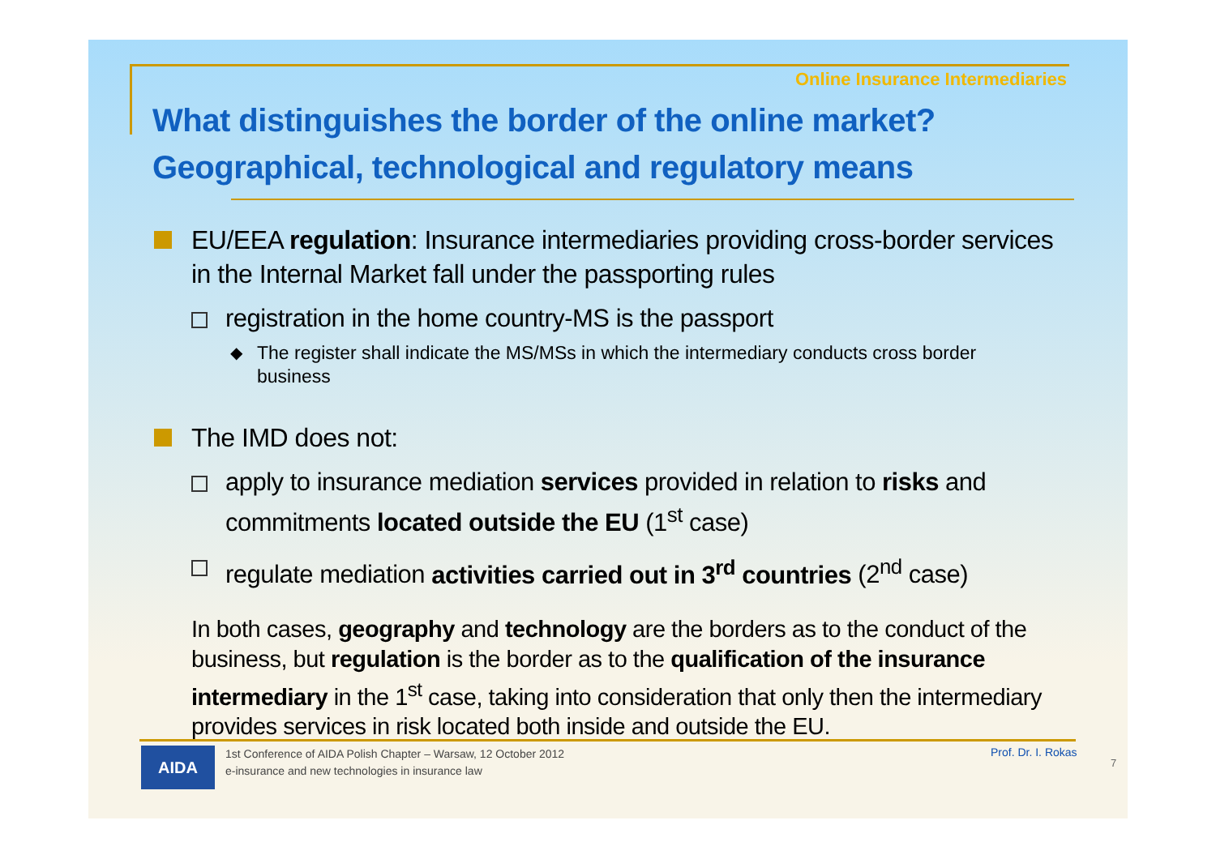Online Insurance Intermediaries
What distinguishes the border of the online market?
Geographical, technological and regulatory means
EU/EEA regulation: Insurance intermediaries providing cross-border services in the Internal Market fall under the passporting rules
registration in the home country-MS is the passport
◆ The register shall indicate the MS/MSs in which the intermediary conducts cross border business
The IMD does not:
apply to insurance mediation services provided in relation to risks and commitments located outside the EU (1<sup>st</sup> case)
regulate mediation activities carried out in 3<sup>rd</sup> countries (2<sup>nd</sup> case)
In both cases, geography and technology are the borders as to the conduct of the business, but regulation is the border as to the qualification of the insurance intermediary in the 1<sup>st</sup> case, taking into consideration that only then the intermediary provides services in risk located both inside and outside the EU.
AIDA
1st Conference of AIDA Polish Chapter – Warsaw, 12 October 2012
e-insurance and new technologies in insurance law
Prof. Dr. I. Rokas
7